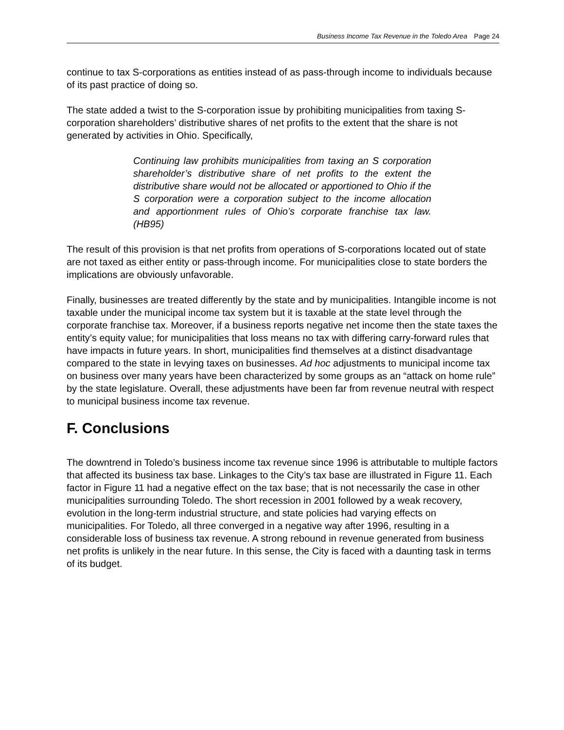Business Income Tax Revenue in the Toledo Area Page 24
continue to tax S-corporations as entities instead of as pass-through income to individuals because of its past practice of doing so.
The state added a twist to the S-corporation issue by prohibiting municipalities from taxing S-corporation shareholders’ distributive shares of net profits to the extent that the share is not generated by activities in Ohio. Specifically,
Continuing law prohibits municipalities from taxing an S corporation shareholder’s distributive share of net profits to the extent the distributive share would not be allocated or apportioned to Ohio if the S corporation were a corporation subject to the income allocation and apportionment rules of Ohio’s corporate franchise tax law. (HB95)
The result of this provision is that net profits from operations of S-corporations located out of state are not taxed as either entity or pass-through income. For municipalities close to state borders the implications are obviously unfavorable.
Finally, businesses are treated differently by the state and by municipalities. Intangible income is not taxable under the municipal income tax system but it is taxable at the state level through the corporate franchise tax. Moreover, if a business reports negative net income then the state taxes the entity’s equity value; for municipalities that loss means no tax with differing carry-forward rules that have impacts in future years. In short, municipalities find themselves at a distinct disadvantage compared to the state in levying taxes on businesses. Ad hoc adjustments to municipal income tax on business over many years have been characterized by some groups as an “attack on home rule” by the state legislature. Overall, these adjustments have been far from revenue neutral with respect to municipal business income tax revenue.
F. Conclusions
The downtrend in Toledo’s business income tax revenue since 1996 is attributable to multiple factors that affected its business tax base. Linkages to the City’s tax base are illustrated in Figure 11. Each factor in Figure 11 had a negative effect on the tax base; that is not necessarily the case in other municipalities surrounding Toledo. The short recession in 2001 followed by a weak recovery, evolution in the long-term industrial structure, and state policies had varying effects on municipalities. For Toledo, all three converged in a negative way after 1996, resulting in a considerable loss of business tax revenue. A strong rebound in revenue generated from business net profits is unlikely in the near future. In this sense, the City is faced with a daunting task in terms of its budget.